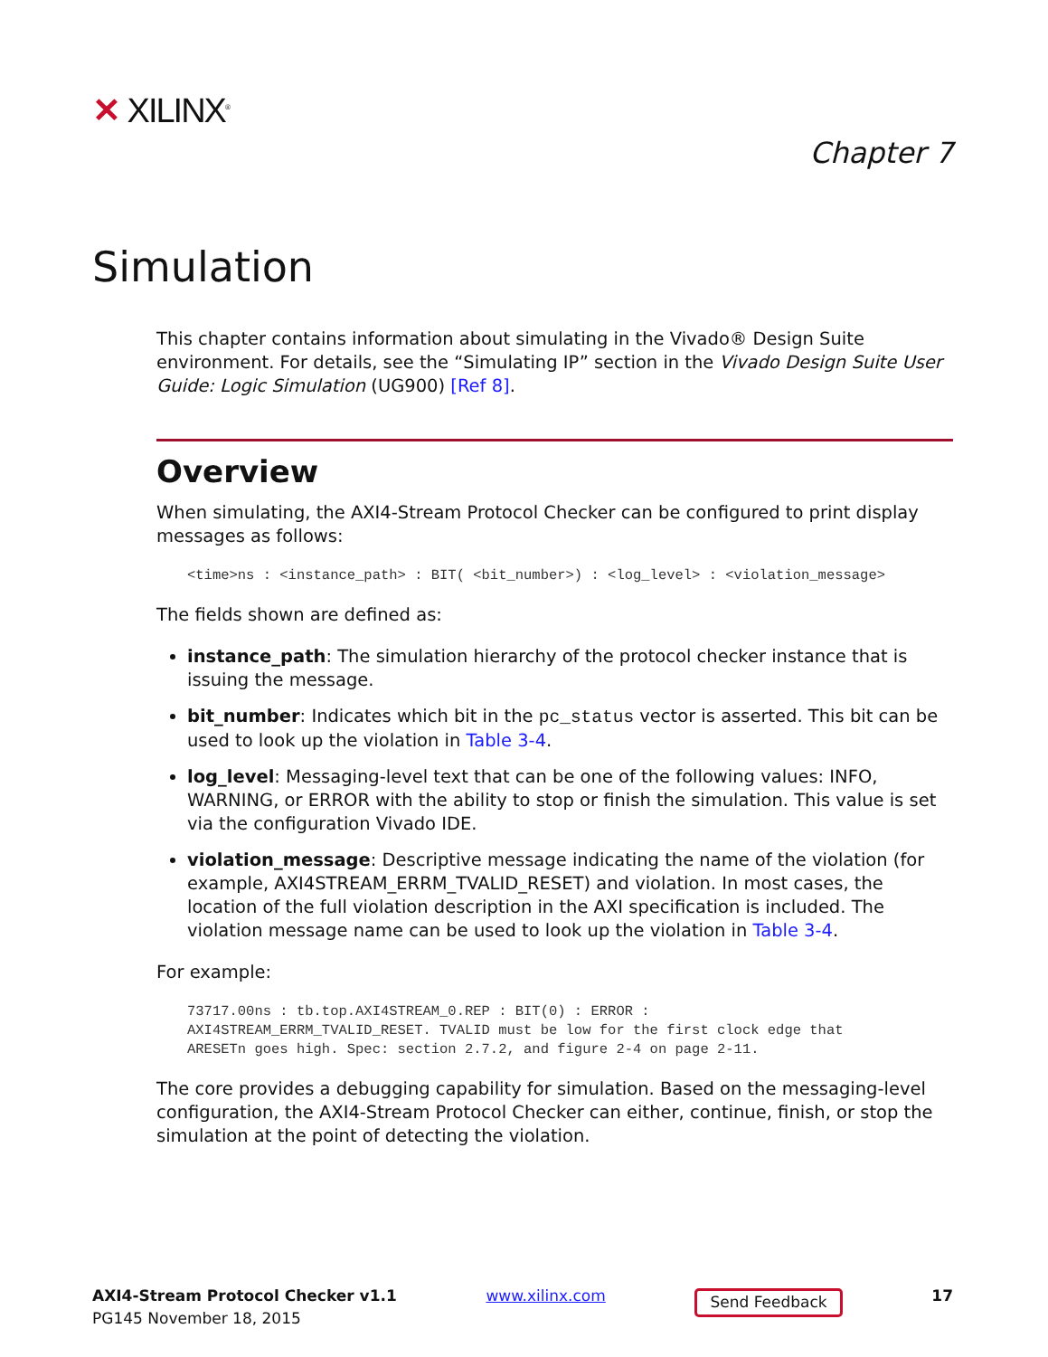✕ XILINX<sup>®</sup>
Chapter 7
Simulation
This chapter contains information about simulating in the Vivado® Design Suite environment. For details, see the “Simulating IP” section in the Vivado Design Suite User Guide: Logic Simulation (UG900) [Ref 8].
Overview
When simulating, the AXI4-Stream Protocol Checker can be configured to print display messages as follows:
<time>ns : <instance_path> : BIT( <bit_number>) : <log_level> : <violation_message>
The fields shown are defined as:
instance_path: The simulation hierarchy of the protocol checker instance that is issuing the message.
bit_number: Indicates which bit in the pc_status vector is asserted. This bit can be used to look up the violation in Table 3-4.
log_level: Messaging-level text that can be one of the following values: INFO, WARNING, or ERROR with the ability to stop or finish the simulation. This value is set via the configuration Vivado IDE.
violation_message: Descriptive message indicating the name of the violation (for example, AXI4STREAM_ERRM_TVALID_RESET) and violation. In most cases, the location of the full violation description in the AXI specification is included. The violation message name can be used to look up the violation in Table 3-4.
For example:
73717.00ns : tb.top.AXI4STREAM_0.REP : BIT(0) : ERROR :
AXI4STREAM_ERRM_TVALID_RESET. TVALID must be low for the first clock edge that
ARESETn goes high. Spec: section 2.7.2, and figure 2-4 on page 2-11.
The core provides a debugging capability for simulation. Based on the messaging-level configuration, the AXI4-Stream Protocol Checker can either, continue, finish, or stop the simulation at the point of detecting the violation.
AXI4-Stream Protocol Checker v1.1
PG145 November 18, 2015
www.xilinx.com
Send Feedback
17